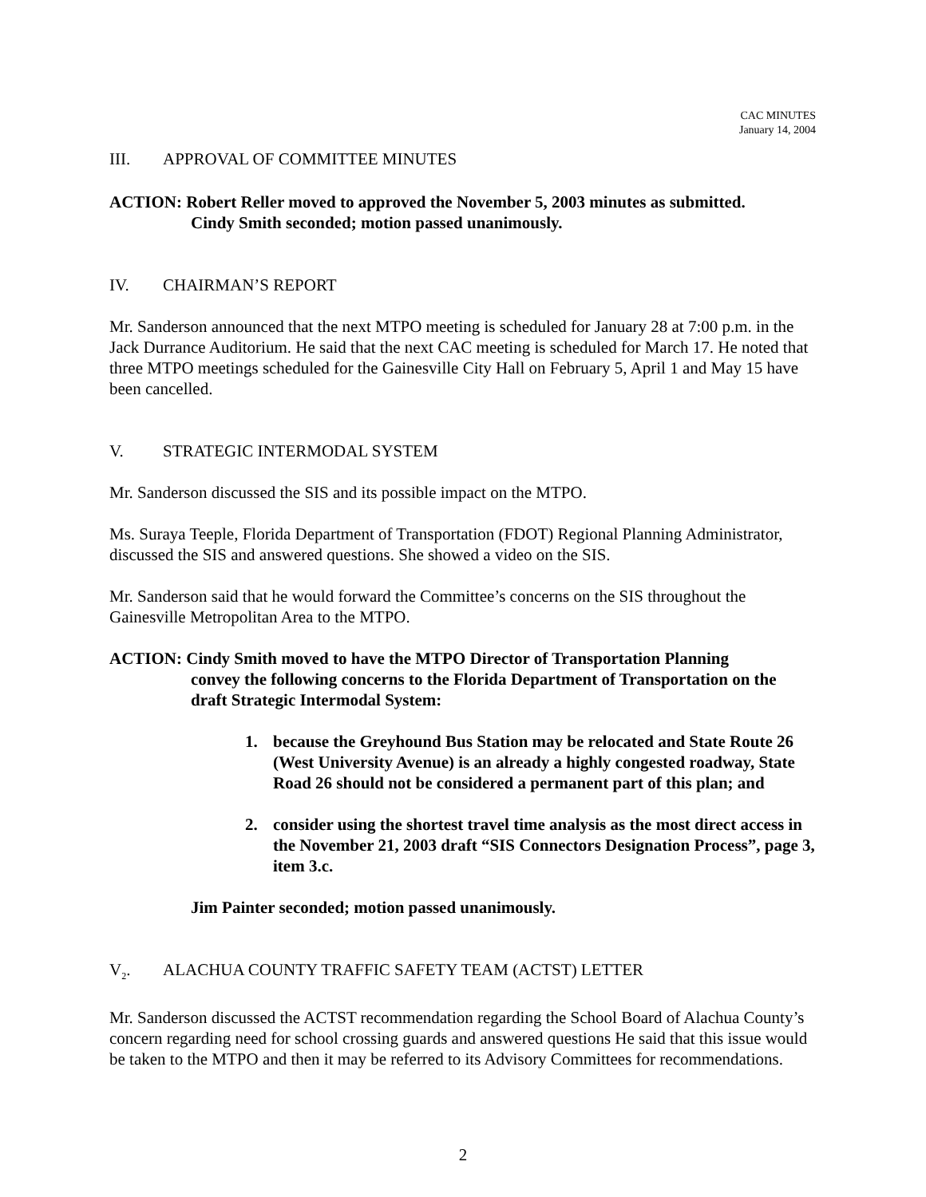CAC MINUTES
January 14, 2004
III. APPROVAL OF COMMITTEE MINUTES
ACTION: Robert Reller moved to approved the November 5, 2003 minutes as submitted.
Cindy Smith seconded; motion passed unanimously.
IV. CHAIRMAN’S REPORT
Mr. Sanderson announced that the next MTPO meeting is scheduled for January 28 at 7:00 p.m. in the Jack Durrance Auditorium. He said that the next CAC meeting is scheduled for March 17. He noted that three MTPO meetings scheduled for the Gainesville City Hall on February 5, April 1 and May 15 have been cancelled.
V. STRATEGIC INTERMODAL SYSTEM
Mr. Sanderson discussed the SIS and its possible impact on the MTPO.
Ms. Suraya Teeple, Florida Department of Transportation (FDOT) Regional Planning Administrator, discussed the SIS and answered questions. She showed a video on the SIS.
Mr. Sanderson said that he would forward the Committee’s concerns on the SIS throughout the Gainesville Metropolitan Area to the MTPO.
ACTION: Cindy Smith moved to have the MTPO Director of Transportation Planning
convey the following concerns to the Florida Department of Transportation on the draft Strategic Intermodal System:
1. because the Greyhound Bus Station may be relocated and State Route 26 (West University Avenue) is an already a highly congested roadway, State Road 26 should not be considered a permanent part of this plan; and
2. consider using the shortest travel time analysis as the most direct access in the November 21, 2003 draft “SIS Connectors Designation Process”, page 3, item 3.c.
Jim Painter seconded; motion passed unanimously.
V<sub>2</sub>. ALACHUA COUNTY TRAFFIC SAFETY TEAM (ACTST) LETTER
Mr. Sanderson discussed the ACTST recommendation regarding the School Board of Alachua County’s concern regarding need for school crossing guards and answered questions He said that this issue would be taken to the MTPO and then it may be referred to its Advisory Committees for recommendations.
2